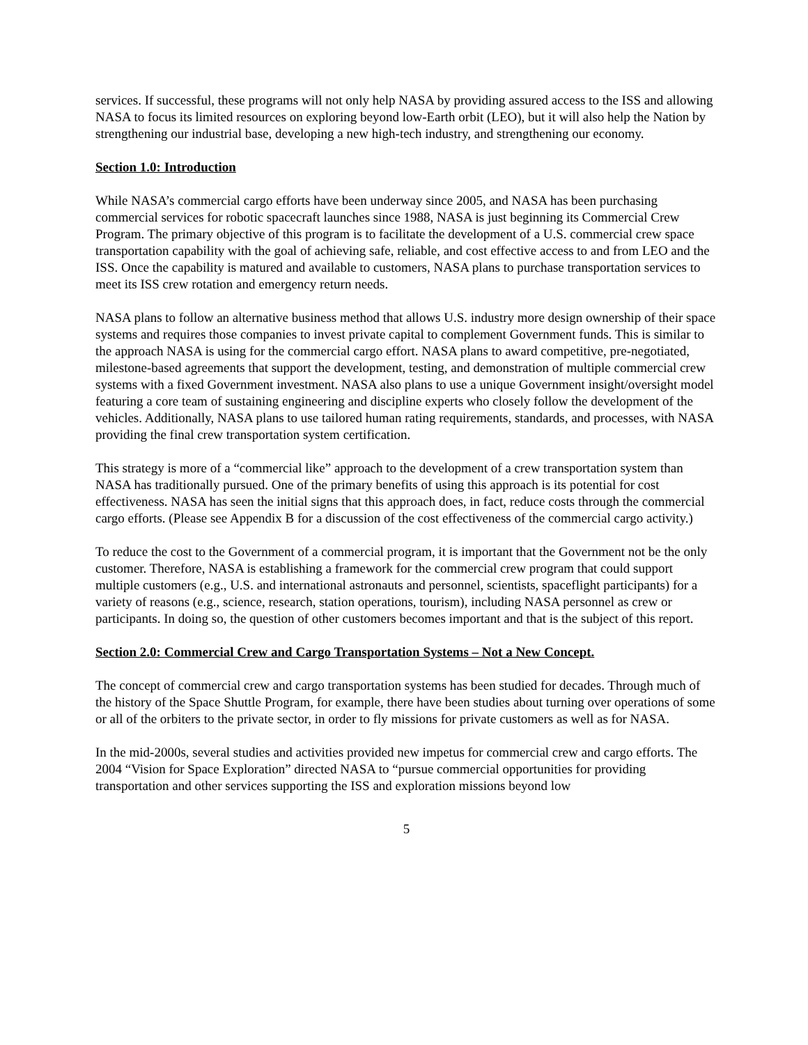services. If successful, these programs will not only help NASA by providing assured access to the ISS and allowing NASA to focus its limited resources on exploring beyond low-Earth orbit (LEO), but it will also help the Nation by strengthening our industrial base, developing a new high-tech industry, and strengthening our economy.
Section 1.0: Introduction
While NASA’s commercial cargo efforts have been underway since 2005, and NASA has been purchasing commercial services for robotic spacecraft launches since 1988, NASA is just beginning its Commercial Crew Program. The primary objective of this program is to facilitate the development of a U.S. commercial crew space transportation capability with the goal of achieving safe, reliable, and cost effective access to and from LEO and the ISS. Once the capability is matured and available to customers, NASA plans to purchase transportation services to meet its ISS crew rotation and emergency return needs.
NASA plans to follow an alternative business method that allows U.S. industry more design ownership of their space systems and requires those companies to invest private capital to complement Government funds. This is similar to the approach NASA is using for the commercial cargo effort. NASA plans to award competitive, pre-negotiated, milestone-based agreements that support the development, testing, and demonstration of multiple commercial crew systems with a fixed Government investment. NASA also plans to use a unique Government insight/oversight model featuring a core team of sustaining engineering and discipline experts who closely follow the development of the vehicles. Additionally, NASA plans to use tailored human rating requirements, standards, and processes, with NASA providing the final crew transportation system certification.
This strategy is more of a “commercial like” approach to the development of a crew transportation system than NASA has traditionally pursued. One of the primary benefits of using this approach is its potential for cost effectiveness. NASA has seen the initial signs that this approach does, in fact, reduce costs through the commercial cargo efforts. (Please see Appendix B for a discussion of the cost effectiveness of the commercial cargo activity.)
To reduce the cost to the Government of a commercial program, it is important that the Government not be the only customer. Therefore, NASA is establishing a framework for the commercial crew program that could support multiple customers (e.g., U.S. and international astronauts and personnel, scientists, spaceflight participants) for a variety of reasons (e.g., science, research, station operations, tourism), including NASA personnel as crew or participants. In doing so, the question of other customers becomes important and that is the subject of this report.
Section 2.0: Commercial Crew and Cargo Transportation Systems – Not a New Concept.
The concept of commercial crew and cargo transportation systems has been studied for decades. Through much of the history of the Space Shuttle Program, for example, there have been studies about turning over operations of some or all of the orbiters to the private sector, in order to fly missions for private customers as well as for NASA.
In the mid-2000s, several studies and activities provided new impetus for commercial crew and cargo efforts. The 2004 “Vision for Space Exploration” directed NASA to “pursue commercial opportunities for providing transportation and other services supporting the ISS and exploration missions beyond low
5